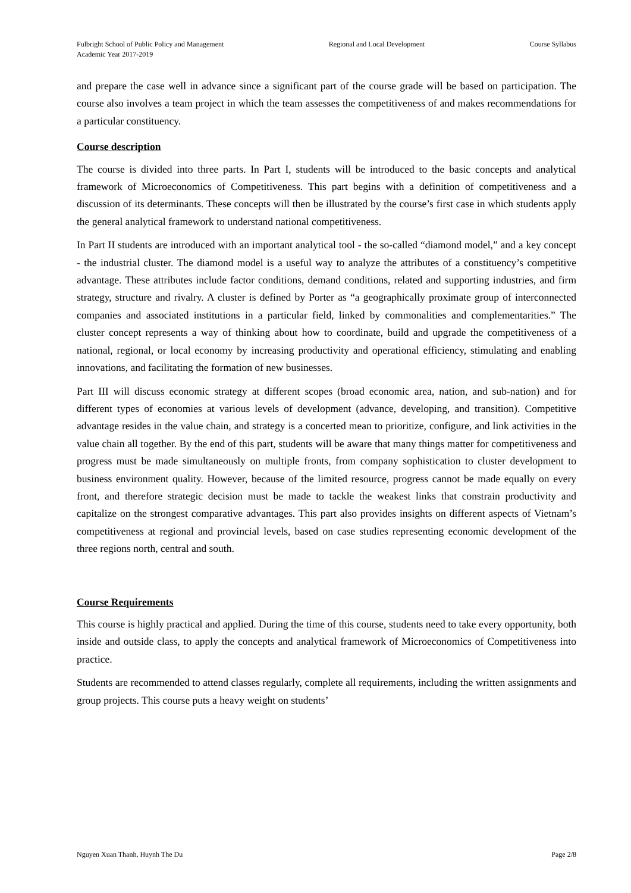Fulbright School of Public Policy and Management Regional and Local Development Course Syllabus
Academic Year 2017-2019
and prepare the case well in advance since a significant part of the course grade will be based on participation. The course also involves a team project in which the team assesses the competitiveness of and makes recommendations for a particular constituency.
Course description
The course is divided into three parts. In Part I, students will be introduced to the basic concepts and analytical framework of Microeconomics of Competitiveness. This part begins with a definition of competitiveness and a discussion of its determinants. These concepts will then be illustrated by the course’s first case in which students apply the general analytical framework to understand national competitiveness.
In Part II students are introduced with an important analytical tool - the so-called “diamond model,” and a key concept - the industrial cluster. The diamond model is a useful way to analyze the attributes of a constituency’s competitive advantage. These attributes include factor conditions, demand conditions, related and supporting industries, and firm strategy, structure and rivalry. A cluster is defined by Porter as “a geographically proximate group of interconnected companies and associated institutions in a particular field, linked by commonalities and complementarities.” The cluster concept represents a way of thinking about how to coordinate, build and upgrade the competitiveness of a national, regional, or local economy by increasing productivity and operational efficiency, stimulating and enabling innovations, and facilitating the formation of new businesses.
Part III will discuss economic strategy at different scopes (broad economic area, nation, and sub-nation) and for different types of economies at various levels of development (advance, developing, and transition). Competitive advantage resides in the value chain, and strategy is a concerted mean to prioritize, configure, and link activities in the value chain all together. By the end of this part, students will be aware that many things matter for competitiveness and progress must be made simultaneously on multiple fronts, from company sophistication to cluster development to business environment quality. However, because of the limited resource, progress cannot be made equally on every front, and therefore strategic decision must be made to tackle the weakest links that constrain productivity and capitalize on the strongest comparative advantages. This part also provides insights on different aspects of Vietnam’s competitiveness at regional and provincial levels, based on case studies representing economic development of the three regions north, central and south.
Course Requirements
This course is highly practical and applied. During the time of this course, students need to take every opportunity, both inside and outside class, to apply the concepts and analytical framework of Microeconomics of Competitiveness into practice.
Students are recommended to attend classes regularly, complete all requirements, including the written assignments and group projects. This course puts a heavy weight on students’
Nguyen Xuan Thanh, Huynh The Du Page 2/8